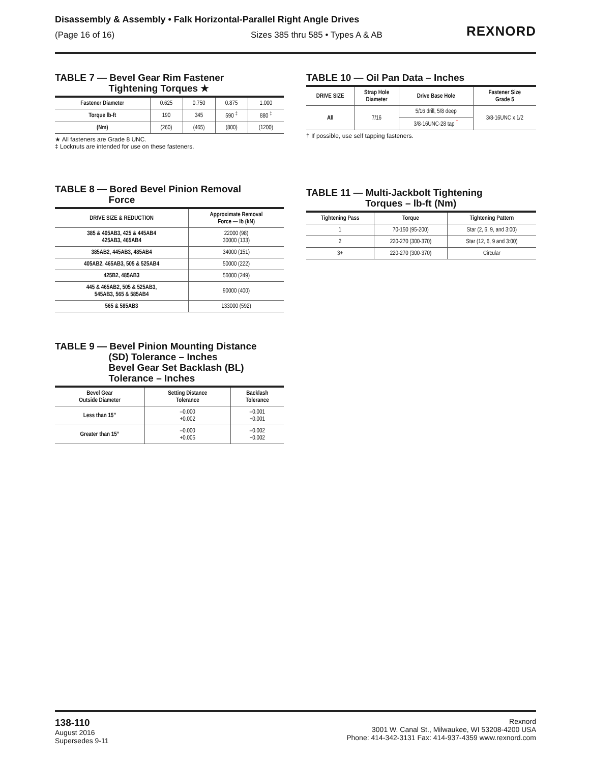Disassembly & Assembly • Falk Horizontal-Parallel Right Angle Drives
(Page 16 of 16) Sizes 385 thru 585 • Types A & AB
REXNORD
TABLE 7 — Bevel Gear Rim Fastener
Tightening Torques ★
| Fastener Diameter | 0.625 | 0.750 | 0.875 | 1.000 |
| Torque lb-ft | 190 | 345 | 590 <sup>‡</sup> | 880 <sup>‡</sup> |
| (Nm) | (260) | (465) | (800) | (1200) |
★ All fasteners are Grade 8 UNC.
‡ Locknuts are intended for use on these fasteners.
TABLE 8 — Bored Bevel Pinion Removal
Force
| DRIVE SIZE & REDUCTION | Approximate Removal Force — lb (kN) |
| --- | --- |
| 385 & 405AB3, 425 & 445AB4 425AB3, 465AB4 | 22000 (98) 30000 (133) |
| 385AB2, 445AB3, 485AB4 | 34000 (151) |
| 405AB2, 465AB3, 505 & 525AB4 | 50000 (222) |
| 425B2, 485AB3 | 56000 (249) |
| 445 & 465AB2, 505 & 525AB3, 545AB3, 565 & 585AB4 | 90000 (400) |
| 565 & 585AB3 | 133000 (592) |
TABLE 9 — Bevel Pinion Mounting Distance
(SD) Tolerance – Inches
Bevel Gear Set Backlash (BL)
Tolerance – Inches
| Bevel Gear Outside Diameter | Setting Distance Tolerance | Backlash Tolerance |
| --- | --- | --- |
| Less than 15” | –0.000 +0.002 | –0.001 +0.001 |
| Greater than 15” | –0.000 +0.005 | –0.002 +0.002 |
TABLE 10 — Oil Pan Data – Inches
| DRIVE SIZE | Strap Hole Diameter | Drive Base Hole | Fastener Size Grade 5 |
| --- | --- | --- | --- |
| All | 7/16 | 5/16 drill, 5/8 deep | 3/8-16UNC x 1/2 |
| | | 3/8-16UNC-28 tap <sup>†</sup> | |
† If possible, use self tapping fasteners.
TABLE 11 — Multi-Jackbolt Tightening
Torques – lb-ft (Nm)
| Tightening Pass | Torque | Tightening Pattern |
| --- | --- | --- |
| 1 | 70-150 (95-200) | Star (2, 6, 9, and 3:00) |
| 2 | 220-270 (300-370) | Star (12, 6, 9 and 3:00) |
| 3+ | 220-270 (300-370) | Circular |
138-110
August 2016
Supersedes 9-11
Rexnord
3001 W. Canal St., Milwaukee, WI 53208-4200 USA
Phone: 414-342-3131 Fax: 414-937-4359 www.rexnord.com